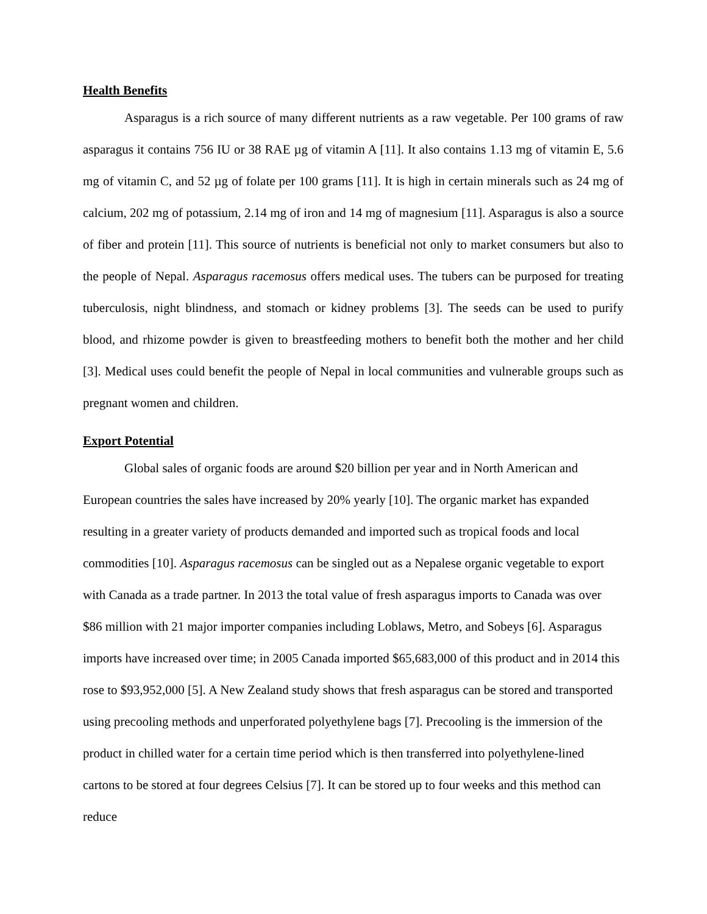Health Benefits
Asparagus is a rich source of many different nutrients as a raw vegetable. Per 100 grams of raw asparagus it contains 756 IU or 38 RAE µg of vitamin A [11]. It also contains 1.13 mg of vitamin E, 5.6 mg of vitamin C, and 52 µg of folate per 100 grams [11]. It is high in certain minerals such as 24 mg of calcium, 202 mg of potassium, 2.14 mg of iron and 14 mg of magnesium [11]. Asparagus is also a source of fiber and protein [11]. This source of nutrients is beneficial not only to market consumers but also to the people of Nepal. Asparagus racemosus offers medical uses. The tubers can be purposed for treating tuberculosis, night blindness, and stomach or kidney problems [3]. The seeds can be used to purify blood, and rhizome powder is given to breastfeeding mothers to benefit both the mother and her child [3]. Medical uses could benefit the people of Nepal in local communities and vulnerable groups such as pregnant women and children.
Export Potential
Global sales of organic foods are around $20 billion per year and in North American and European countries the sales have increased by 20% yearly [10]. The organic market has expanded resulting in a greater variety of products demanded and imported such as tropical foods and local commodities [10]. Asparagus racemosus can be singled out as a Nepalese organic vegetable to export with Canada as a trade partner. In 2013 the total value of fresh asparagus imports to Canada was over $86 million with 21 major importer companies including Loblaws, Metro, and Sobeys [6]. Asparagus imports have increased over time; in 2005 Canada imported $65,683,000 of this product and in 2014 this rose to $93,952,000 [5]. A New Zealand study shows that fresh asparagus can be stored and transported using precooling methods and unperforated polyethylene bags [7]. Precooling is the immersion of the product in chilled water for a certain time period which is then transferred into polyethylene-lined cartons to be stored at four degrees Celsius [7]. It can be stored up to four weeks and this method can reduce